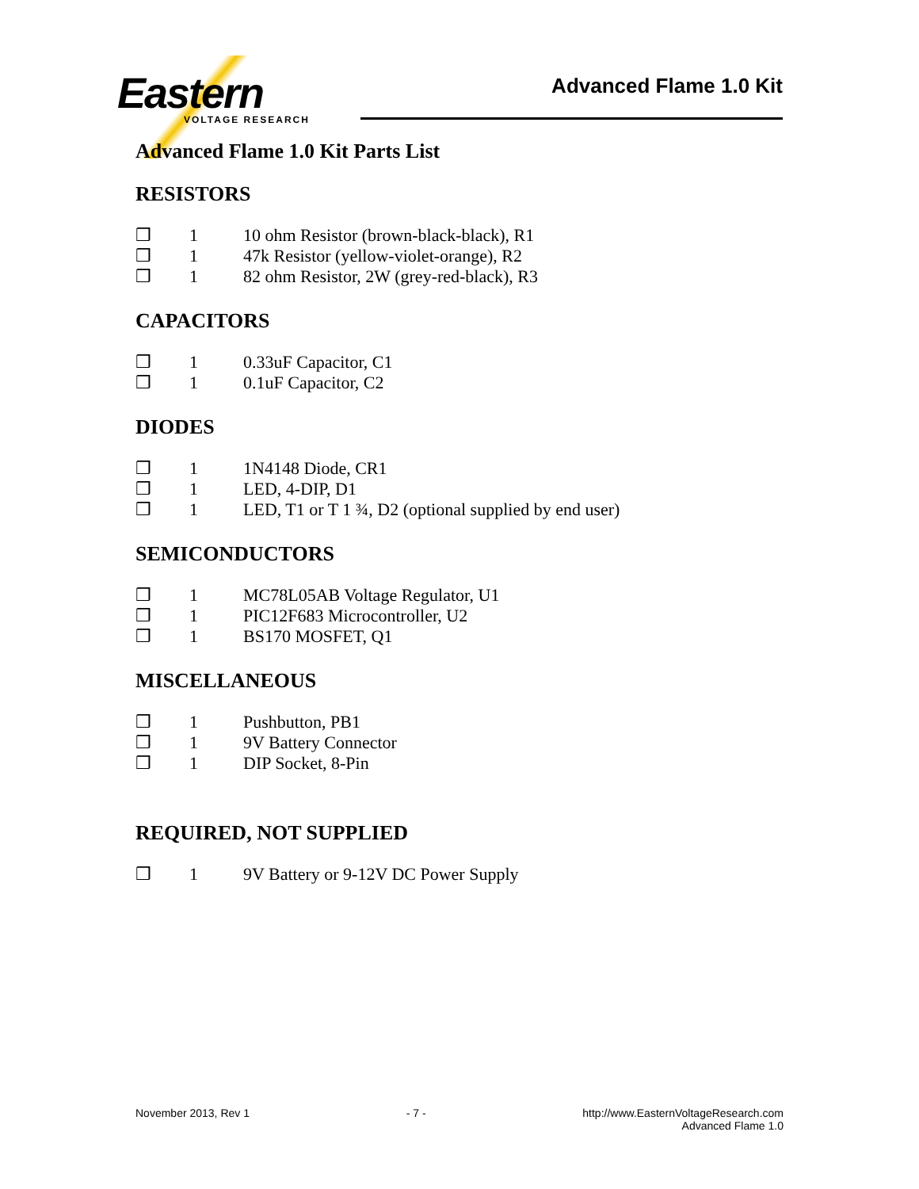Eastern
VOLTAGE RESEARCH
Advanced Flame 1.0 Kit
Advanced Flame 1.0 Kit Parts List
RESISTORS
❒ 1 10 ohm Resistor (brown-black-black), R1
❒ 1 47k Resistor (yellow-violet-orange), R2
❒ 1 82 ohm Resistor, 2W (grey-red-black), R3
CAPACITORS
❒ 1 0.33uF Capacitor, C1
❒ 1 0.1uF Capacitor, C2
DIODES
❒ 1 1N4148 Diode, CR1
❒ 1 LED, 4-DIP, D1
❒ 1 LED, T1 or T 1 ¾, D2 (optional supplied by end user)
SEMICONDUCTORS
❒ 1 MC78L05AB Voltage Regulator, U1
❒ 1 PIC12F683 Microcontroller, U2
❒ 1 BS170 MOSFET, Q1
MISCELLANEOUS
❒ 1 Pushbutton, PB1
❒ 1 9V Battery Connector
❒ 1 DIP Socket, 8-Pin
REQUIRED, NOT SUPPLIED
❒ 1 9V Battery or 9-12V DC Power Supply
November 2013, Rev 1 - 7 - http://www.EasternVoltageResearch.com
Advanced Flame 1.0